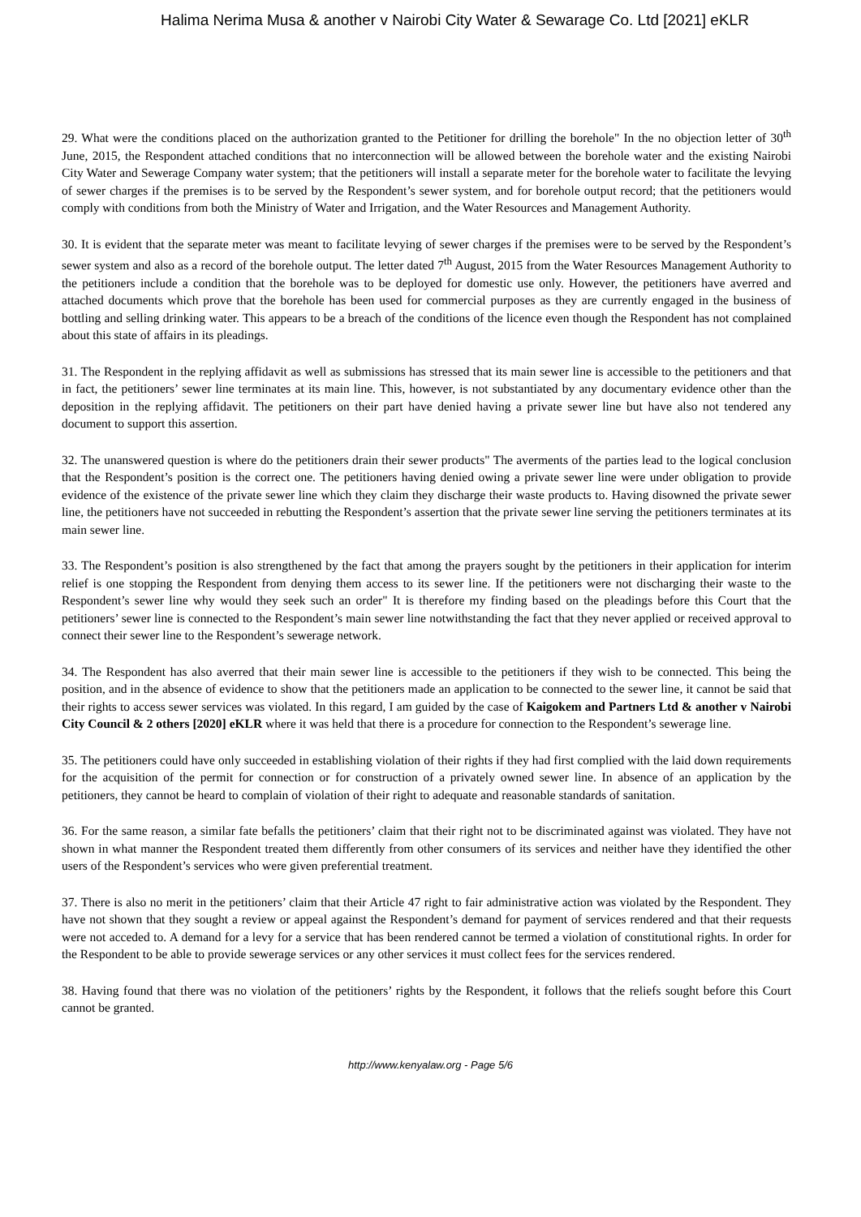Halima Nerima Musa & another v Nairobi City Water & Sewarage Co. Ltd [2021] eKLR
29. What were the conditions placed on the authorization granted to the Petitioner for drilling the borehole" In the no objection letter of 30<sup>th</sup> June, 2015, the Respondent attached conditions that no interconnection will be allowed between the borehole water and the existing Nairobi City Water and Sewerage Company water system; that the petitioners will install a separate meter for the borehole water to facilitate the levying of sewer charges if the premises is to be served by the Respondent’s sewer system, and for borehole output record; that the petitioners would comply with conditions from both the Ministry of Water and Irrigation, and the Water Resources and Management Authority.
30. It is evident that the separate meter was meant to facilitate levying of sewer charges if the premises were to be served by the Respondent’s sewer system and also as a record of the borehole output. The letter dated 7<sup>th</sup> August, 2015 from the Water Resources Management Authority to the petitioners include a condition that the borehole was to be deployed for domestic use only. However, the petitioners have averred and attached documents which prove that the borehole has been used for commercial purposes as they are currently engaged in the business of bottling and selling drinking water. This appears to be a breach of the conditions of the licence even though the Respondent has not complained about this state of affairs in its pleadings.
31. The Respondent in the replying affidavit as well as submissions has stressed that its main sewer line is accessible to the petitioners and that in fact, the petitioners’ sewer line terminates at its main line. This, however, is not substantiated by any documentary evidence other than the deposition in the replying affidavit. The petitioners on their part have denied having a private sewer line but have also not tendered any document to support this assertion.
32. The unanswered question is where do the petitioners drain their sewer products" The averments of the parties lead to the logical conclusion that the Respondent’s position is the correct one. The petitioners having denied owing a private sewer line were under obligation to provide evidence of the existence of the private sewer line which they claim they discharge their waste products to. Having disowned the private sewer line, the petitioners have not succeeded in rebutting the Respondent’s assertion that the private sewer line serving the petitioners terminates at its main sewer line.
33. The Respondent’s position is also strengthened by the fact that among the prayers sought by the petitioners in their application for interim relief is one stopping the Respondent from denying them access to its sewer line. If the petitioners were not discharging their waste to the Respondent’s sewer line why would they seek such an order" It is therefore my finding based on the pleadings before this Court that the petitioners’ sewer line is connected to the Respondent’s main sewer line notwithstanding the fact that they never applied or received approval to connect their sewer line to the Respondent’s sewerage network.
34. The Respondent has also averred that their main sewer line is accessible to the petitioners if they wish to be connected. This being the position, and in the absence of evidence to show that the petitioners made an application to be connected to the sewer line, it cannot be said that their rights to access sewer services was violated. In this regard, I am guided by the case of Kaigokem and Partners Ltd & another v Nairobi City Council & 2 others [2020] eKLR where it was held that there is a procedure for connection to the Respondent’s sewerage line.
35. The petitioners could have only succeeded in establishing violation of their rights if they had first complied with the laid down requirements for the acquisition of the permit for connection or for construction of a privately owned sewer line. In absence of an application by the petitioners, they cannot be heard to complain of violation of their right to adequate and reasonable standards of sanitation.
36. For the same reason, a similar fate befalls the petitioners’ claim that their right not to be discriminated against was violated. They have not shown in what manner the Respondent treated them differently from other consumers of its services and neither have they identified the other users of the Respondent’s services who were given preferential treatment.
37. There is also no merit in the petitioners’ claim that their Article 47 right to fair administrative action was violated by the Respondent. They have not shown that they sought a review or appeal against the Respondent’s demand for payment of services rendered and that their requests were not acceded to. A demand for a levy for a service that has been rendered cannot be termed a violation of constitutional rights. In order for the Respondent to be able to provide sewerage services or any other services it must collect fees for the services rendered.
38. Having found that there was no violation of the petitioners’ rights by the Respondent, it follows that the reliefs sought before this Court cannot be granted.
http://www.kenyalaw.org - Page 5/6